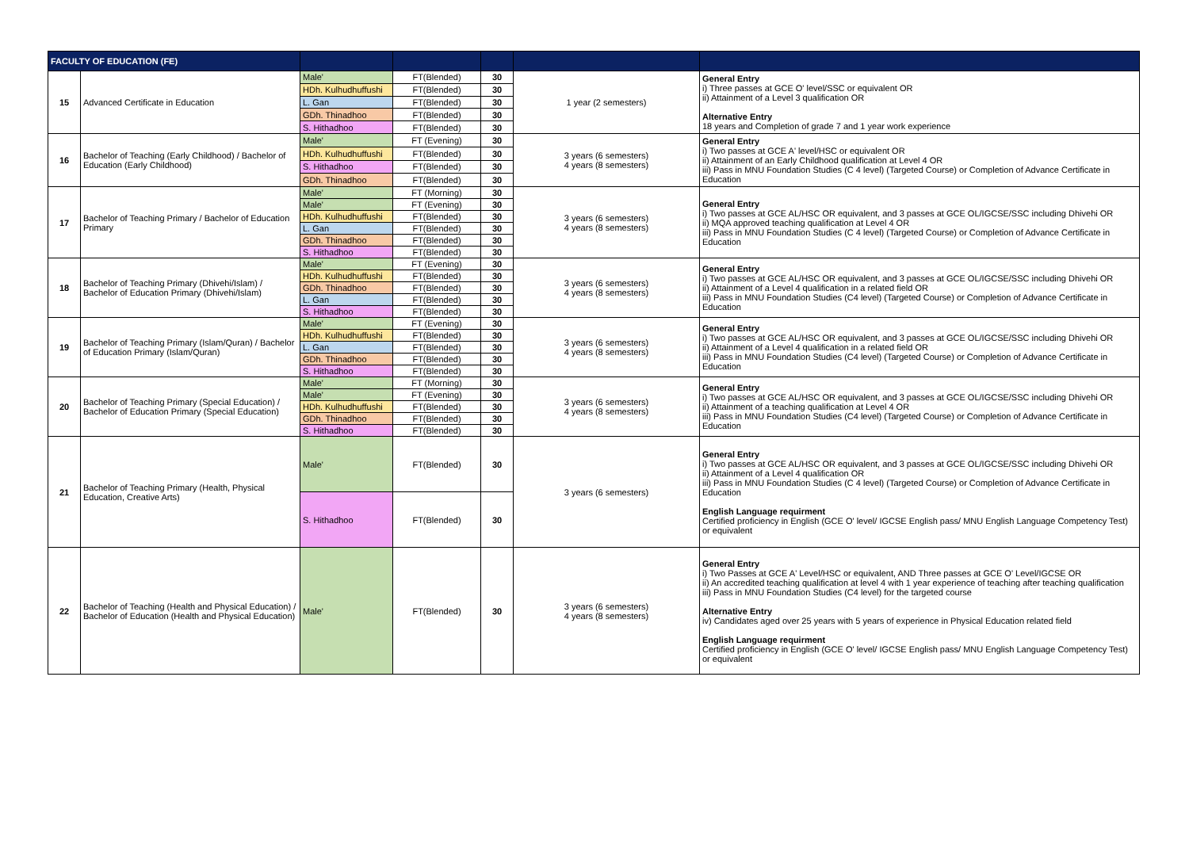| FACULTY OF EDUCATION (FE) | | | | | | |
| --- | --- | --- | --- | --- | --- | --- |
| 15 | Advanced Certificate in Education | Male' | FT(Blended) | 30 | 1 year (2 semesters) | General Entry i) Three passes at GCE O' level/SSC or equivalent OR ii) Attainment of a Level 3 qualification OR Alternative Entry 18 years and Completion of grade 7 and 1 year work experience |
| | | HDh. Kulhudhuffushi | FT(Blended) | 30 | | |
| | | L. Gan | FT(Blended) | 30 | | |
| | | GDh. Thinadhoo | FT(Blended) | 30 | | |
| | | S. Hithadhoo | FT(Blended) | 30 | | |
| 16 | Bachelor of Teaching (Early Childhood) / Bachelor of Education (Early Childhood) | Male' | FT (Evening) | 30 | 3 years (6 semesters) 4 years (8 semesters) | General Entry i) Two passes at GCE A' level/HSC or equivalent OR ii) Attainment of an Early Childhood qualification at Level 4 OR iii) Pass in MNU Foundation Studies (C 4 level) (Targeted Course) or Completion of Advance Certificate in Education |
| | | HDh. Kulhudhuffushi | FT(Blended) | 30 | | |
| | | S. Hithadhoo | FT(Blended) | 30 | | |
| | | GDh. Thinadhoo | FT(Blended) | 30 | | |
| 17 | Bachelor of Teaching Primary / Bachelor of Education Primary | Male' | FT (Morning) | 30 | 3 years (6 semesters) 4 years (8 semesters) | General Entry i) Two passes at GCE AL/HSC OR equivalent, and 3 passes at GCE OL/IGCSE/SSC including Dhivehi OR ii) MQA approved teaching qualification at Level 4 OR iii) Pass in MNU Foundation Studies (C 4 level) (Targeted Course) or Completion of Advance Certificate in Education |
| | | Male' | FT (Evening) | 30 | | |
| | | HDh. Kulhudhuffushi | FT(Blended) | 30 | | |
| | | L. Gan | FT(Blended) | 30 | | |
| | | GDh. Thinadhoo | FT(Blended) | 30 | | |
| | | S. Hithadhoo | FT(Blended) | 30 | | |
| 18 | Bachelor of Teaching Primary (Dhivehi/Islam) / Bachelor of Education Primary (Dhivehi/Islam) | Male' | FT (Evening) | 30 | 3 years (6 semesters) 4 years (8 semesters) | General Entry i) Two passes at GCE AL/HSC OR equivalent, and 3 passes at GCE OL/IGCSE/SSC including Dhivehi OR ii) Attainment of a Level 4 qualification in a related field OR iii) Pass in MNU Foundation Studies (C4 level) (Targeted Course) or Completion of Advance Certificate in Education |
| | | HDh. Kulhudhuffushi | FT(Blended) | 30 | | |
| | | GDh. Thinadhoo | FT(Blended) | 30 | | |
| | | L. Gan | FT(Blended) | 30 | | |
| | | S. Hithadhoo | FT(Blended) | 30 | | |
| 19 | Bachelor of Teaching Primary (Islam/Quran) / Bachelor of Education Primary (Islam/Quran) | Male' | FT (Evening) | 30 | 3 years (6 semesters) 4 years (8 semesters) | General Entry i) Two passes at GCE AL/HSC OR equivalent, and 3 passes at GCE OL/IGCSE/SSC including Dhivehi OR ii) Attainment of a Level 4 qualification in a related field OR iii) Pass in MNU Foundation Studies (C4 level) (Targeted Course) or Completion of Advance Certificate in Education |
| | | HDh. Kulhudhuffushi | FT(Blended) | 30 | | |
| | | L. Gan | FT(Blended) | 30 | | |
| | | GDh. Thinadhoo | FT(Blended) | 30 | | |
| | | S. Hithadhoo | FT(Blended) | 30 | | |
| 20 | Bachelor of Teaching Primary (Special Education) / Bachelor of Education Primary (Special Education) | Male' | FT (Morning) | 30 | 3 years (6 semesters) 4 years (8 semesters) | General Entry i) Two passes at GCE AL/HSC OR equivalent, and 3 passes at GCE OL/IGCSE/SSC including Dhivehi OR ii) Attainment of a teaching qualification at Level 4 OR iii) Pass in MNU Foundation Studies (C4 level) (Targeted Course) or Completion of Advance Certificate in Education |
| | | Male' | FT (Evening) | 30 | | |
| | | HDh. Kulhudhuffushi | FT(Blended) | 30 | | |
| | | GDh. Thinadhoo | FT(Blended) | 30 | | |
| | | S. Hithadhoo | FT(Blended) | 30 | | |
| 21 | Bachelor of Teaching Primary (Health, Physical Education, Creative Arts) | Male' | FT(Blended) | 30 | 3 years (6 semesters) | General Entry i) Two passes at GCE AL/HSC OR equivalent, and 3 passes at GCE OL/IGCSE/SSC including Dhivehi OR ii) Attainment of a Level 4 qualification OR iii) Pass in MNU Foundation Studies (C 4 level) (Targeted Course) or Completion of Advance Certificate in Education English Language requirment Certified proficiency in English (GCE O' level/ IGCSE English pass/ MNU English Language Competency Test) or equivalent |
| | | S. Hithadhoo | FT(Blended) | 30 | | |
| 22 | Bachelor of Teaching (Health and Physical Education) / Bachelor of Education (Health and Physical Education) | Male' | FT(Blended) | 30 | 3 years (6 semesters) 4 years (8 semesters) | General Entry i) Two Passes at GCE A' Level/HSC or equivalent, AND Three passes at GCE O' Level/IGCSE OR ii) An accredited teaching qualification at level 4 with 1 year experience of teaching after teaching qualification iii) Pass in MNU Foundation Studies (C4 level) for the targeted course Alternative Entry iv) Candidates aged over 25 years with 5 years of experience in Physical Education related field English Language requirment Certified proficiency in English (GCE O' level/ IGCSE English pass/ MNU English Language Competency Test) or equivalent |